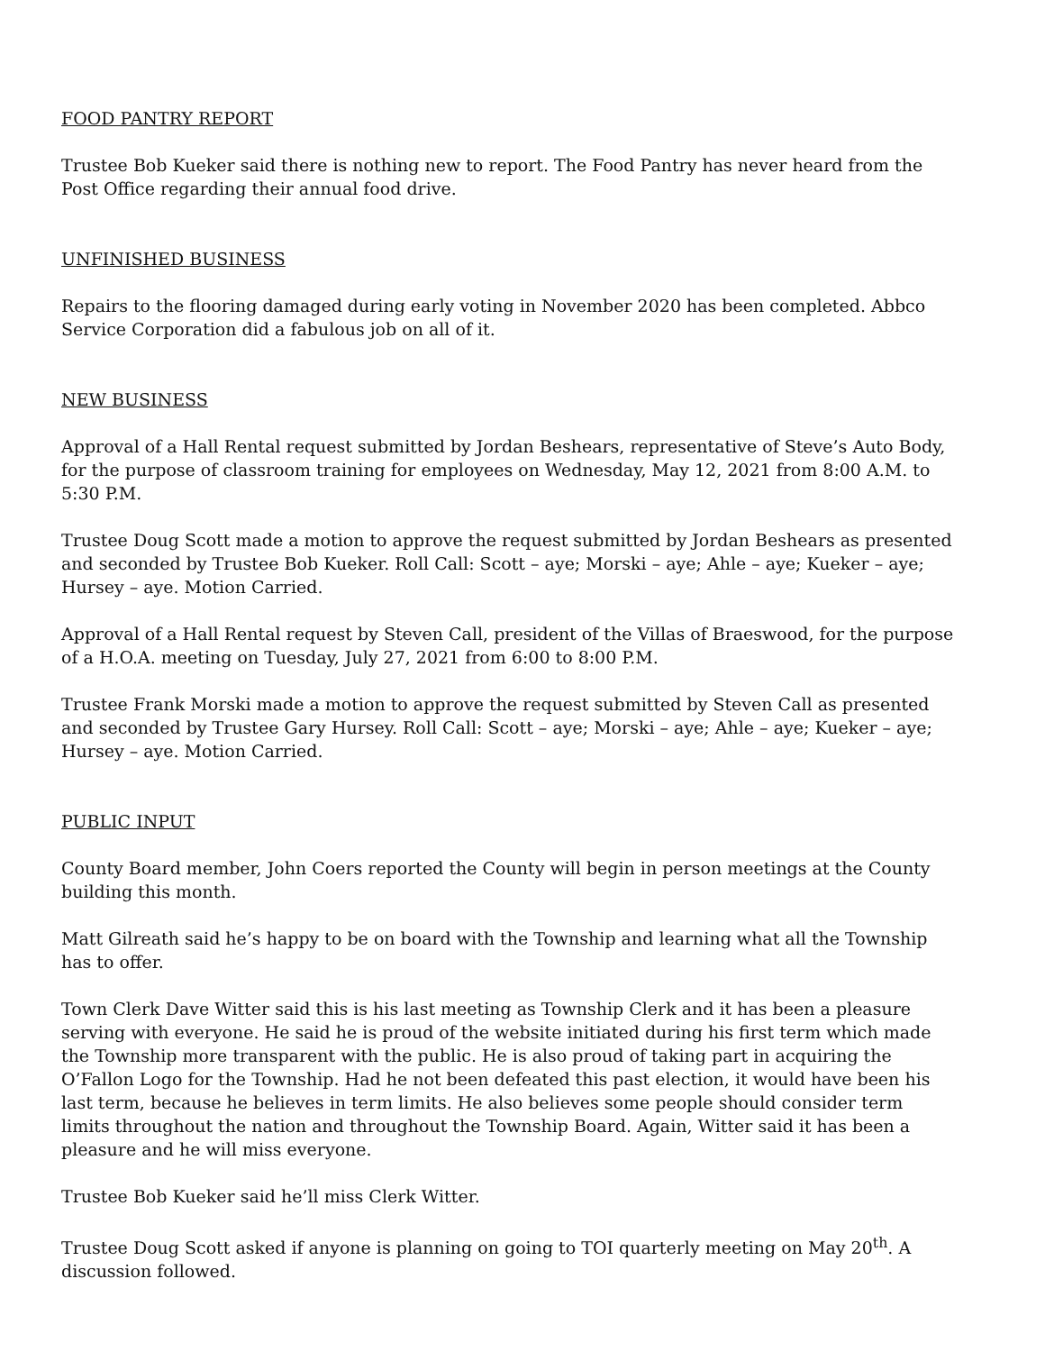FOOD PANTRY REPORT
Trustee Bob Kueker said there is nothing new to report. The Food Pantry has never heard from the Post Office regarding their annual food drive.
UNFINISHED BUSINESS
Repairs to the flooring damaged during early voting in November 2020 has been completed. Abbco Service Corporation did a fabulous job on all of it.
NEW BUSINESS
Approval of a Hall Rental request submitted by Jordan Beshears, representative of Steve’s Auto Body, for the purpose of classroom training for employees on Wednesday, May 12, 2021 from 8:00 A.M. to 5:30 P.M.
Trustee Doug Scott made a motion to approve the request submitted by Jordan Beshears as presented and seconded by Trustee Bob Kueker. Roll Call: Scott – aye; Morski – aye; Ahle – aye; Kueker – aye; Hursey – aye. Motion Carried.
Approval of a Hall Rental request by Steven Call, president of the Villas of Braeswood, for the purpose of a H.O.A. meeting on Tuesday, July 27, 2021 from 6:00 to 8:00 P.M.
Trustee Frank Morski made a motion to approve the request submitted by Steven Call as presented and seconded by Trustee Gary Hursey. Roll Call: Scott – aye; Morski – aye; Ahle – aye; Kueker – aye; Hursey – aye. Motion Carried.
PUBLIC INPUT
County Board member, John Coers reported the County will begin in person meetings at the County building this month.
Matt Gilreath said he’s happy to be on board with the Township and learning what all the Township has to offer.
Town Clerk Dave Witter said this is his last meeting as Township Clerk and it has been a pleasure serving with everyone. He said he is proud of the website initiated during his first term which made the Township more transparent with the public. He is also proud of taking part in acquiring the O’Fallon Logo for the Township. Had he not been defeated this past election, it would have been his last term, because he believes in term limits. He also believes some people should consider term limits throughout the nation and throughout the Township Board. Again, Witter said it has been a pleasure and he will miss everyone.
Trustee Bob Kueker said he’ll miss Clerk Witter.
Trustee Doug Scott asked if anyone is planning on going to TOI quarterly meeting on May 20<sup>th</sup>. A discussion followed.